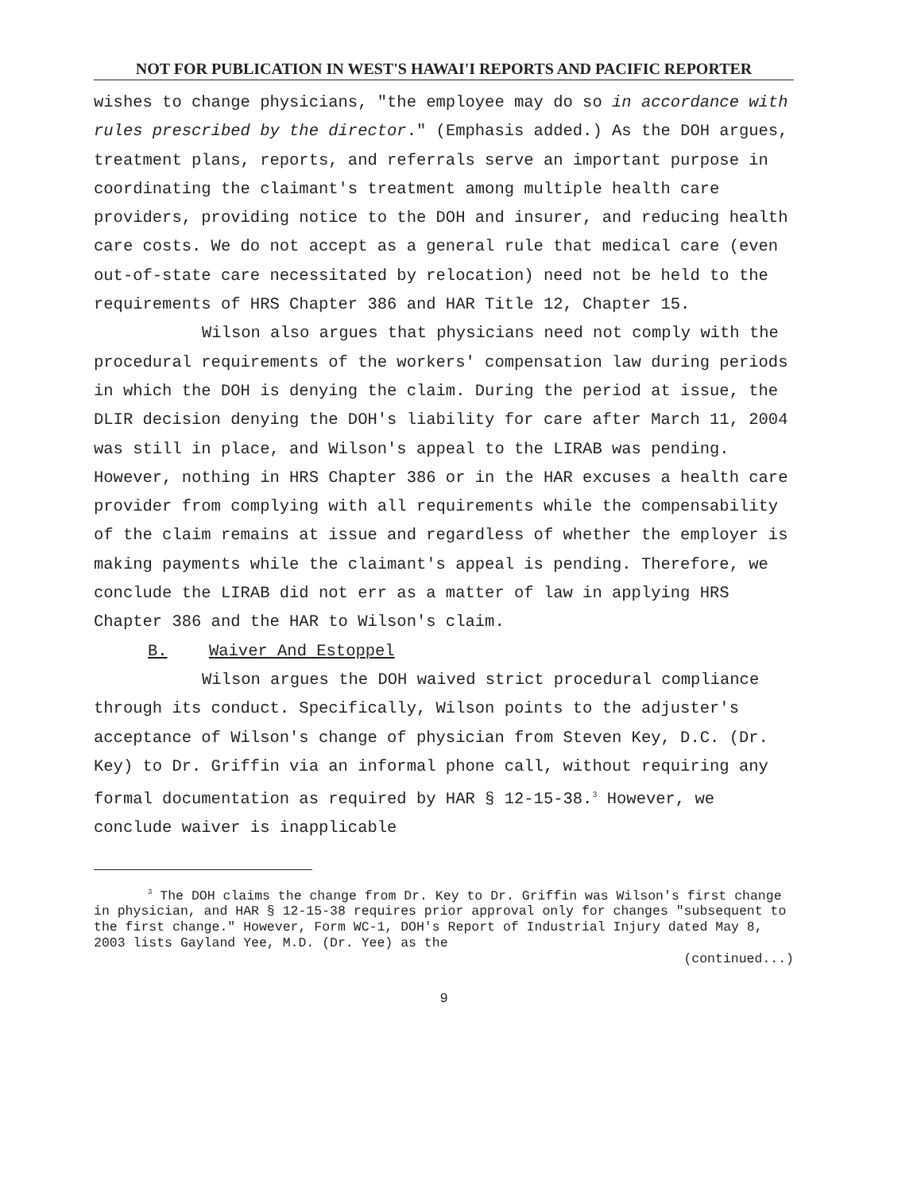NOT FOR PUBLICATION IN WEST'S HAWAI'I REPORTS AND PACIFIC REPORTER
wishes to change physicians, "the employee may do so in accordance with rules prescribed by the director." (Emphasis added.) As the DOH argues, treatment plans, reports, and referrals serve an important purpose in coordinating the claimant's treatment among multiple health care providers, providing notice to the DOH and insurer, and reducing health care costs. We do not accept as a general rule that medical care (even out-of-state care necessitated by relocation) need not be held to the requirements of HRS Chapter 386 and HAR Title 12, Chapter 15.
Wilson also argues that physicians need not comply with the procedural requirements of the workers' compensation law during periods in which the DOH is denying the claim. During the period at issue, the DLIR decision denying the DOH's liability for care after March 11, 2004 was still in place, and Wilson's appeal to the LIRAB was pending. However, nothing in HRS Chapter 386 or in the HAR excuses a health care provider from complying with all requirements while the compensability of the claim remains at issue and regardless of whether the employer is making payments while the claimant's appeal is pending. Therefore, we conclude the LIRAB did not err as a matter of law in applying HRS Chapter 386 and the HAR to Wilson's claim.
B. Waiver And Estoppel
Wilson argues the DOH waived strict procedural compliance through its conduct. Specifically, Wilson points to the adjuster's acceptance of Wilson's change of physician from Steven Key, D.C. (Dr. Key) to Dr. Griffin via an informal phone call, without requiring any formal documentation as required by HAR § 12-15-38.<sup>3</sup> However, we conclude waiver is inapplicable
<sup>3</sup> The DOH claims the change from Dr. Key to Dr. Griffin was Wilson's first change in physician, and HAR § 12-15-38 requires prior approval only for changes "subsequent to the first change." However, Form WC-1, DOH's Report of Industrial Injury dated May 8, 2003 lists Gayland Yee, M.D. (Dr. Yee) as the
(continued...)
9